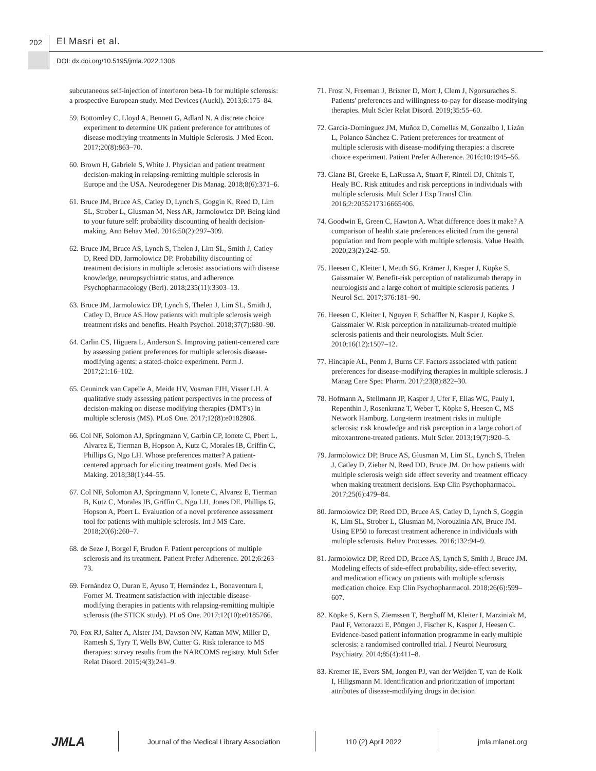202 El Masri et al.
DOI: dx.doi.org/10.5195/jmla.2022.1306
subcutaneous self-injection of interferon beta-1b for multiple sclerosis: a prospective European study. Med Devices (Auckl). 2013;6:175–84.
59. Bottomley C, Lloyd A, Bennett G, Adlard N. A discrete choice experiment to determine UK patient preference for attributes of disease modifying treatments in Multiple Sclerosis. J Med Econ. 2017;20(8):863–70.
60. Brown H, Gabriele S, White J. Physician and patient treatment decision-making in relapsing-remitting multiple sclerosis in Europe and the USA. Neurodegener Dis Manag. 2018;8(6):371–6.
61. Bruce JM, Bruce AS, Catley D, Lynch S, Goggin K, Reed D, Lim SL, Strober L, Glusman M, Ness AR, Jarmolowicz DP. Being kind to your future self: probability discounting of health decision-making. Ann Behav Med. 2016;50(2):297–309.
62. Bruce JM, Bruce AS, Lynch S, Thelen J, Lim SL, Smith J, Catley D, Reed DD, Jarmolowicz DP. Probability discounting of treatment decisions in multiple sclerosis: associations with disease knowledge, neuropsychiatric status, and adherence. Psychopharmacology (Berl). 2018;235(11):3303–13.
63. Bruce JM, Jarmolowicz DP, Lynch S, Thelen J, Lim SL, Smith J, Catley D, Bruce AS.How patients with multiple sclerosis weigh treatment risks and benefits. Health Psychol. 2018;37(7):680–90.
64. Carlin CS, Higuera L, Anderson S. Improving patient-centered care by assessing patient preferences for multiple sclerosis disease-modifying agents: a stated-choice experiment. Perm J. 2017;21:16–102.
65. Ceuninck van Capelle A, Meide HV, Vosman FJH, Visser LH. A qualitative study assessing patient perspectives in the process of decision-making on disease modifying therapies (DMT's) in multiple sclerosis (MS). PLoS One. 2017;12(8):e0182806.
66. Col NF, Solomon AJ, Springmann V, Garbin CP, Ionete C, Pbert L, Alvarez E, Tierman B, Hopson A, Kutz C, Morales IB, Griffin C, Phillips G, Ngo LH. Whose preferences matter? A patient-centered approach for eliciting treatment goals. Med Decis Making. 2018;38(1):44–55.
67. Col NF, Solomon AJ, Springmann V, Ionete C, Alvarez E, Tierman B, Kutz C, Morales IB, Griffin C, Ngo LH, Jones DE, Phillips G, Hopson A, Pbert L. Evaluation of a novel preference assessment tool for patients with multiple sclerosis. Int J MS Care. 2018;20(6):260–7.
68. de Seze J, Borgel F, Brudon F. Patient perceptions of multiple sclerosis and its treatment. Patient Prefer Adherence. 2012;6:263–73.
69. Fernández O, Duran E, Ayuso T, Hernández L, Bonaventura I, Forner M. Treatment satisfaction with injectable disease-modifying therapies in patients with relapsing-remitting multiple sclerosis (the STICK study). PLoS One. 2017;12(10):e0185766.
70. Fox RJ, Salter A, Alster JM, Dawson NV, Kattan MW, Miller D, Ramesh S, Tyry T, Wells BW, Cutter G. Risk tolerance to MS therapies: survey results from the NARCOMS registry. Mult Scler Relat Disord. 2015;4(3):241–9.
71. Frost N, Freeman J, Brixner D, Mort J, Clem J, Ngorsuraches S. Patients' preferences and willingness-to-pay for disease-modifying therapies. Mult Scler Relat Disord. 2019;35:55–60.
72. Garcia-Dominguez JM, Muñoz D, Comellas M, Gonzalbo I, Lizán L, Polanco Sánchez C. Patient preferences for treatment of multiple sclerosis with disease-modifying therapies: a discrete choice experiment. Patient Prefer Adherence. 2016;10:1945–56.
73. Glanz BI, Greeke E, LaRussa A, Stuart F, Rintell DJ, Chitnis T, Healy BC. Risk attitudes and risk perceptions in individuals with multiple sclerosis. Mult Scler J Exp Transl Clin. 2016;2:2055217316665406.
74. Goodwin E, Green C, Hawton A. What difference does it make? A comparison of health state preferences elicited from the general population and from people with multiple sclerosis. Value Health. 2020;23(2):242–50.
75. Heesen C, Kleiter I, Meuth SG, Krämer J, Kasper J, Köpke S, Gaissmaier W. Benefit-risk perception of natalizumab therapy in neurologists and a large cohort of multiple sclerosis patients. J Neurol Sci. 2017;376:181–90.
76. Heesen C, Kleiter I, Nguyen F, Schäffler N, Kasper J, Köpke S, Gaissmaier W. Risk perception in natalizumab-treated multiple sclerosis patients and their neurologists. Mult Scler. 2010;16(12):1507–12.
77. Hincapie AL, Penm J, Burns CF. Factors associated with patient preferences for disease-modifying therapies in multiple sclerosis. J Manag Care Spec Pharm. 2017;23(8):822–30.
78. Hofmann A, Stellmann JP, Kasper J, Ufer F, Elias WG, Pauly I, Repenthin J, Rosenkranz T, Weber T, Köpke S, Heesen C, MS Network Hamburg. Long-term treatment risks in multiple sclerosis: risk knowledge and risk perception in a large cohort of mitoxantrone-treated patients. Mult Scler. 2013;19(7):920–5.
79. Jarmolowicz DP, Bruce AS, Glusman M, Lim SL, Lynch S, Thelen J, Catley D, Zieber N, Reed DD, Bruce JM. On how patients with multiple sclerosis weigh side effect severity and treatment efficacy when making treatment decisions. Exp Clin Psychopharmacol. 2017;25(6):479–84.
80. Jarmolowicz DP, Reed DD, Bruce AS, Catley D, Lynch S, Goggin K, Lim SL, Strober L, Glusman M, Norouzinia AN, Bruce JM. Using EP50 to forecast treatment adherence in individuals with multiple sclerosis. Behav Processes. 2016;132:94–9.
81. Jarmolowicz DP, Reed DD, Bruce AS, Lynch S, Smith J, Bruce JM. Modeling effects of side-effect probability, side-effect severity, and medication efficacy on patients with multiple sclerosis medication choice. Exp Clin Psychopharmacol. 2018;26(6):599–607.
82. Köpke S, Kern S, Ziemssen T, Berghoff M, Kleiter I, Marziniak M, Paul F, Vettorazzi E, Pöttgen J, Fischer K, Kasper J, Heesen C. Evidence-based patient information programme in early multiple sclerosis: a randomised controlled trial. J Neurol Neurosurg Psychiatry. 2014;85(4):411–8.
83. Kremer IE, Evers SM, Jongen PJ, van der Weijden T, van de Kolk I, Hiligsmann M. Identification and prioritization of important attributes of disease-modifying drugs in decision
JMLA
Journal of the Medical Library Association
110 (2) April 2022 jmla.mlanet.org